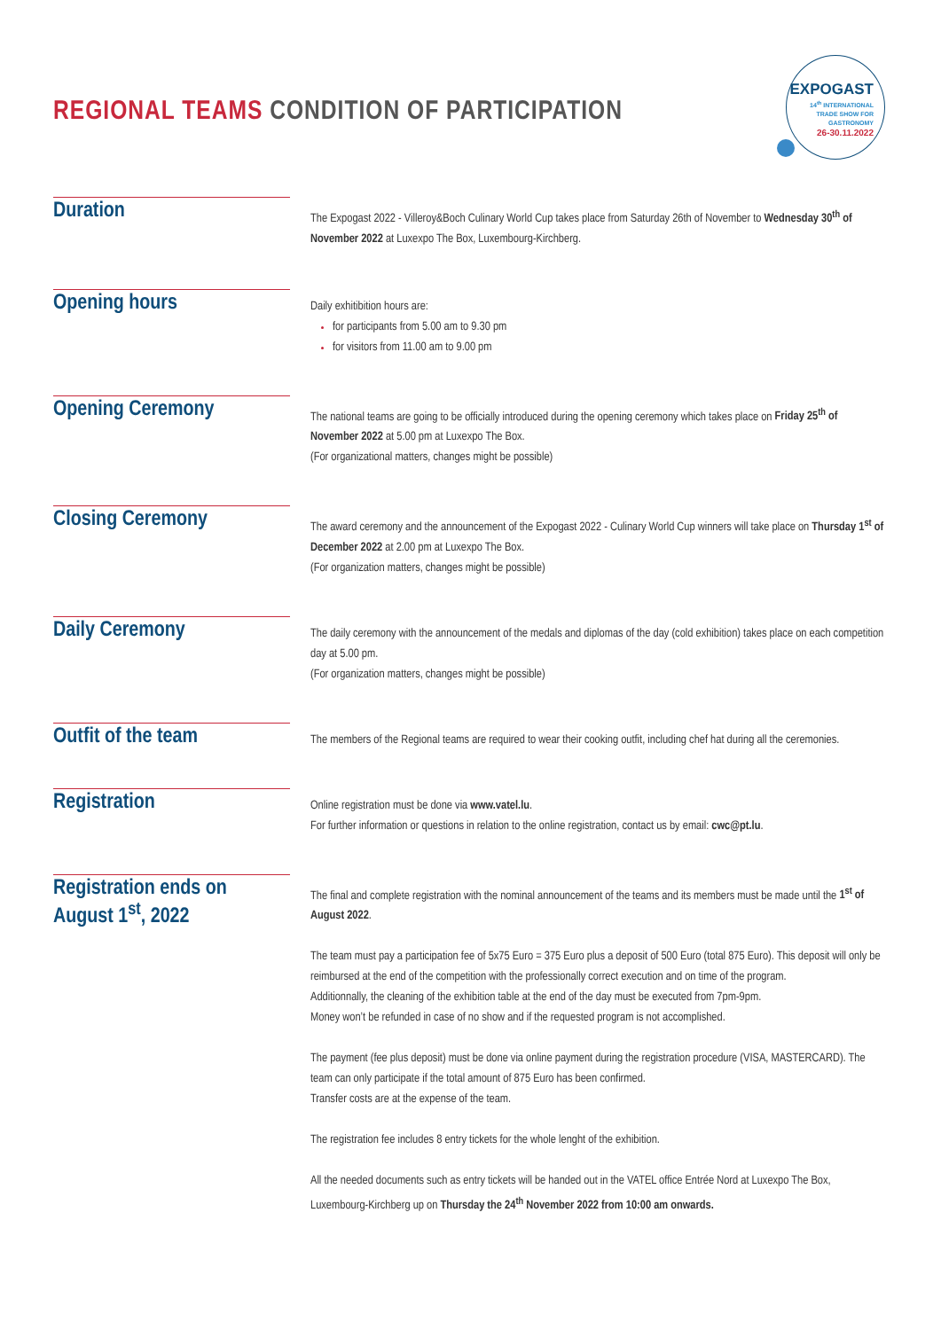REGIONAL TEAMS CONDITION OF PARTICIPATION
EXPOGAST
14<sup>th</sup> INTERNATIONAL
TRADE SHOW FOR
GASTRONOMY
26-30.11.2022
Duration
The Expogast 2022 - Villeroy&Boch Culinary World Cup takes place from Saturday 26th of November to Wednesday 30<sup>th</sup> of November 2022 at Luxexpo The Box, Luxembourg-Kirchberg.
Opening hours
Daily exhitibition hours are:
for participants from 5.00 am to 9.30 pm
for visitors from 11.00 am to 9.00 pm
Opening Ceremony
The national teams are going to be officially introduced during the opening ceremony which takes place on Friday 25<sup>th</sup> of November 2022 at 5.00 pm at Luxexpo The Box.
(For organizational matters, changes might be possible)
Closing Ceremony
The award ceremony and the announcement of the Expogast 2022 - Culinary World Cup winners will take place on Thursday 1<sup>st</sup> of December 2022 at 2.00 pm at Luxexpo The Box.
(For organization matters, changes might be possible)
Daily Ceremony
The daily ceremony with the announcement of the medals and diplomas of the day (cold exhibition) takes place on each competition day at 5.00 pm.
(For organization matters, changes might be possible)
Outfit of the team
The members of the Regional teams are required to wear their cooking outfit, including chef hat during all the ceremonies.
Registration
Online registration must be done via www.vatel.lu.
For further information or questions in relation to the online registration, contact us by email: cwc@pt.lu.
Registration ends on August 1<sup>st</sup>, 2022
The final and complete registration with the nominal announcement of the teams and its members must be made until the 1<sup>st</sup> of August 2022.
The team must pay a participation fee of 5x75 Euro = 375 Euro plus a deposit of 500 Euro (total 875 Euro). This deposit will only be reimbursed at the end of the competition with the professionally correct execution and on time of the program.
Additionnally, the cleaning of the exhibition table at the end of the day must be executed from 7pm-9pm.
Money won’t be refunded in case of no show and if the requested program is not accomplished.
The payment (fee plus deposit) must be done via online payment during the registration procedure (VISA, MASTERCARD). The team can only participate if the total amount of 875 Euro has been confirmed.
Transfer costs are at the expense of the team.
The registration fee includes 8 entry tickets for the whole lenght of the exhibition.
All the needed documents such as entry tickets will be handed out in the VATEL office Entrée Nord at Luxexpo The Box, Luxembourg-Kirchberg up on Thursday the 24<sup>th</sup> November 2022 from 10:00 am onwards.